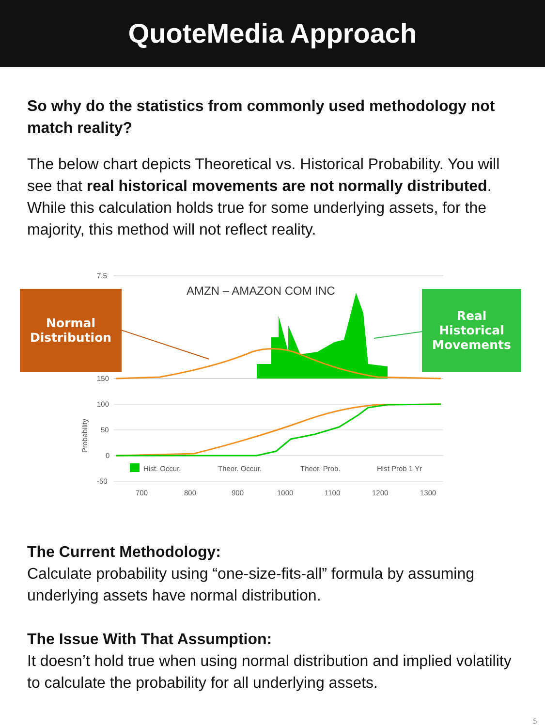QuoteMedia Approach
So why do the statistics from commonly used methodology not match reality?
The below chart depicts Theoretical vs. Historical Probability. You will see that real historical movements are not normally distributed. While this calculation holds true for some underlying assets, for the majority, this method will not reflect reality.
7.5
AMZN – AMAZON COM INC
150
100
50
0
-50
Probability
Hist. Occur.
Theor. Occur.
Theor. Prob.
Hist Prob 1 Yr
700
800
900
1000
1100
1200
1300
Normal
Distribution
Real
Historical
Movements
The Current Methodology:
Calculate probability using “one-size-fits-all” formula by assuming underlying assets have normal distribution.
The Issue With That Assumption:
It doesn’t hold true when using normal distribution and implied volatility to calculate the probability for all underlying assets.
5